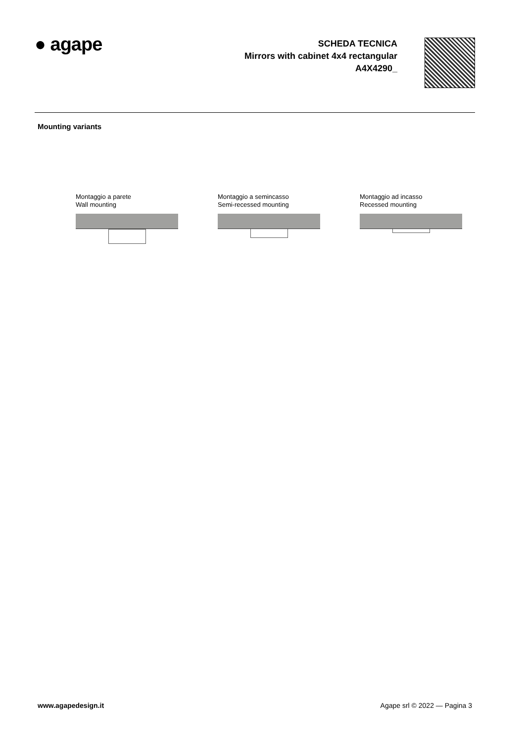● agape
SCHEDA TECNICA
Mirrors with cabinet 4x4 rectangular
A4X4290_
Mounting variants
Montaggio a parete
Wall mounting
Montaggio a semincasso
Semi-recessed mounting
Montaggio ad incasso
Recessed mounting
www.agapedesign.it Agape srl © 2022 — Pagina 3